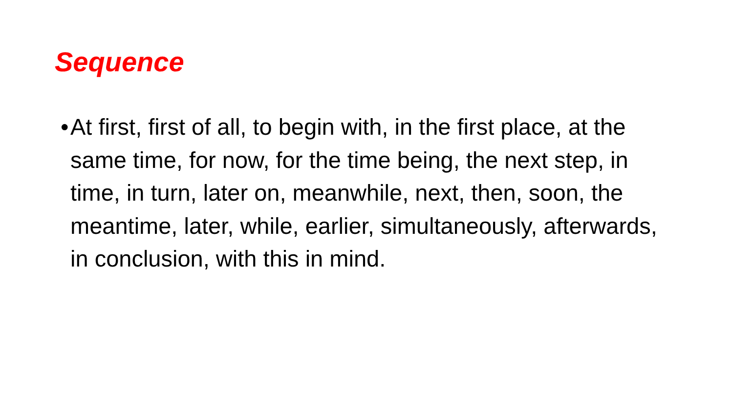Sequence
•
At first, first of all, to begin with, in the first place, at the same time, for now, for the time being, the next step, in time, in turn, later on, meanwhile, next, then, soon, the meantime, later, while, earlier, simultaneously, afterwards, in conclusion, with this in mind.